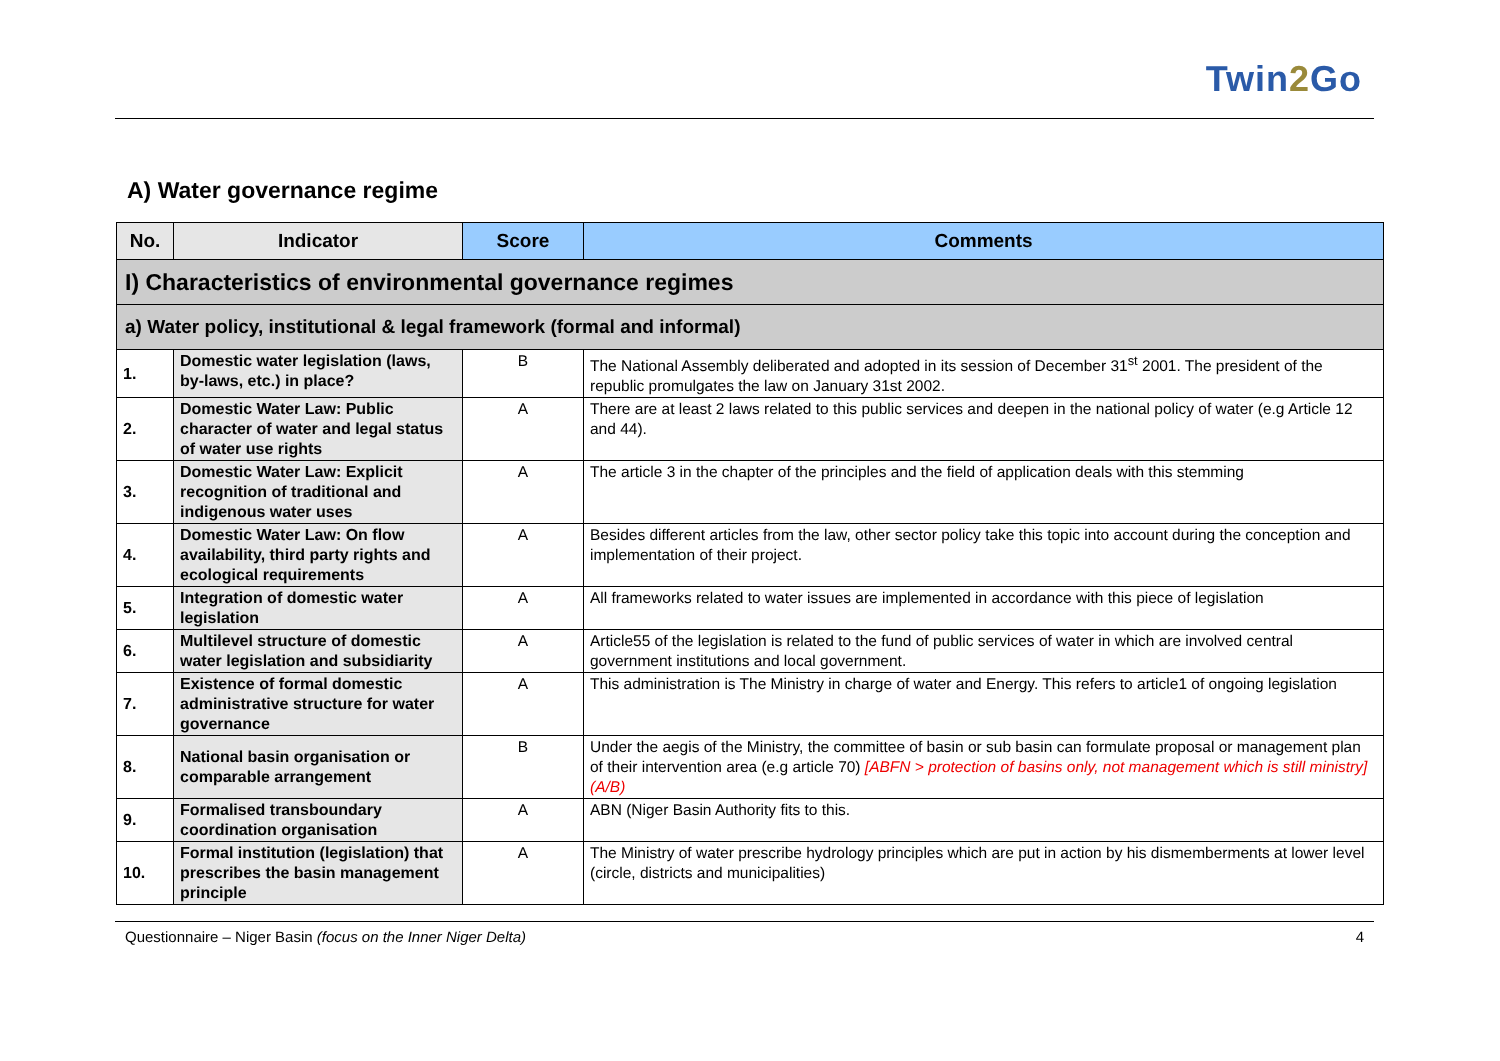Twin2 Go
A) Water governance regime
| No. | Indicator | Score | Comments |
| --- | --- | --- | --- |
| I) Characteristics of environmental governance regimes | | | |
| a) Water policy, institutional & legal framework (formal and informal) | | | |
| 1. | Domestic water legislation (laws, by-laws, etc.) in place? | B | The National Assembly deliberated and adopted in its session of December 31<sup>st</sup> 2001. The president of the republic promulgates the law on January 31st 2002. |
| 2. | Domestic Water Law: Public character of water and legal status of water use rights | A | There are at least 2 laws related to this public services and deepen in the national policy of water (e.g Article 12 and 44). |
| 3. | Domestic Water Law: Explicit recognition of traditional and indigenous water uses | A | The article 3 in the chapter of the principles and the field of application deals with this stemming |
| 4. | Domestic Water Law: On flow availability, third party rights and ecological requirements | A | Besides different articles from the law, other sector policy take this topic into account during the conception and implementation of their project. |
| 5. | Integration of domestic water legislation | A | All frameworks related to water issues are implemented in accordance with this piece of legislation |
| 6. | Multilevel structure of domestic water legislation and subsidiarity | A | Article55 of the legislation is related to the fund of public services of water in which are involved central government institutions and local government. |
| 7. | Existence of formal domestic administrative structure for water governance | A | This administration is The Ministry in charge of water and Energy. This refers to article1 of ongoing legislation |
| 8. | National basin organisation or comparable arrangement | B | Under the aegis of the Ministry, the committee of basin or sub basin can formulate proposal or management plan of their intervention area (e.g article 70) [ABFN > protection of basins only, not management which is still ministry](A/B) |
| 9. | Formalised transboundary coordination organisation | A | ABN (Niger Basin Authority fits to this. |
| 10. | Formal institution (legislation) that prescribes the basin management principle | A | The Ministry of water prescribe hydrology principles which are put in action by his dismemberments at lower level (circle, districts and municipalities) |
Questionnaire – Niger Basin (focus on the Inner Niger Delta) 4